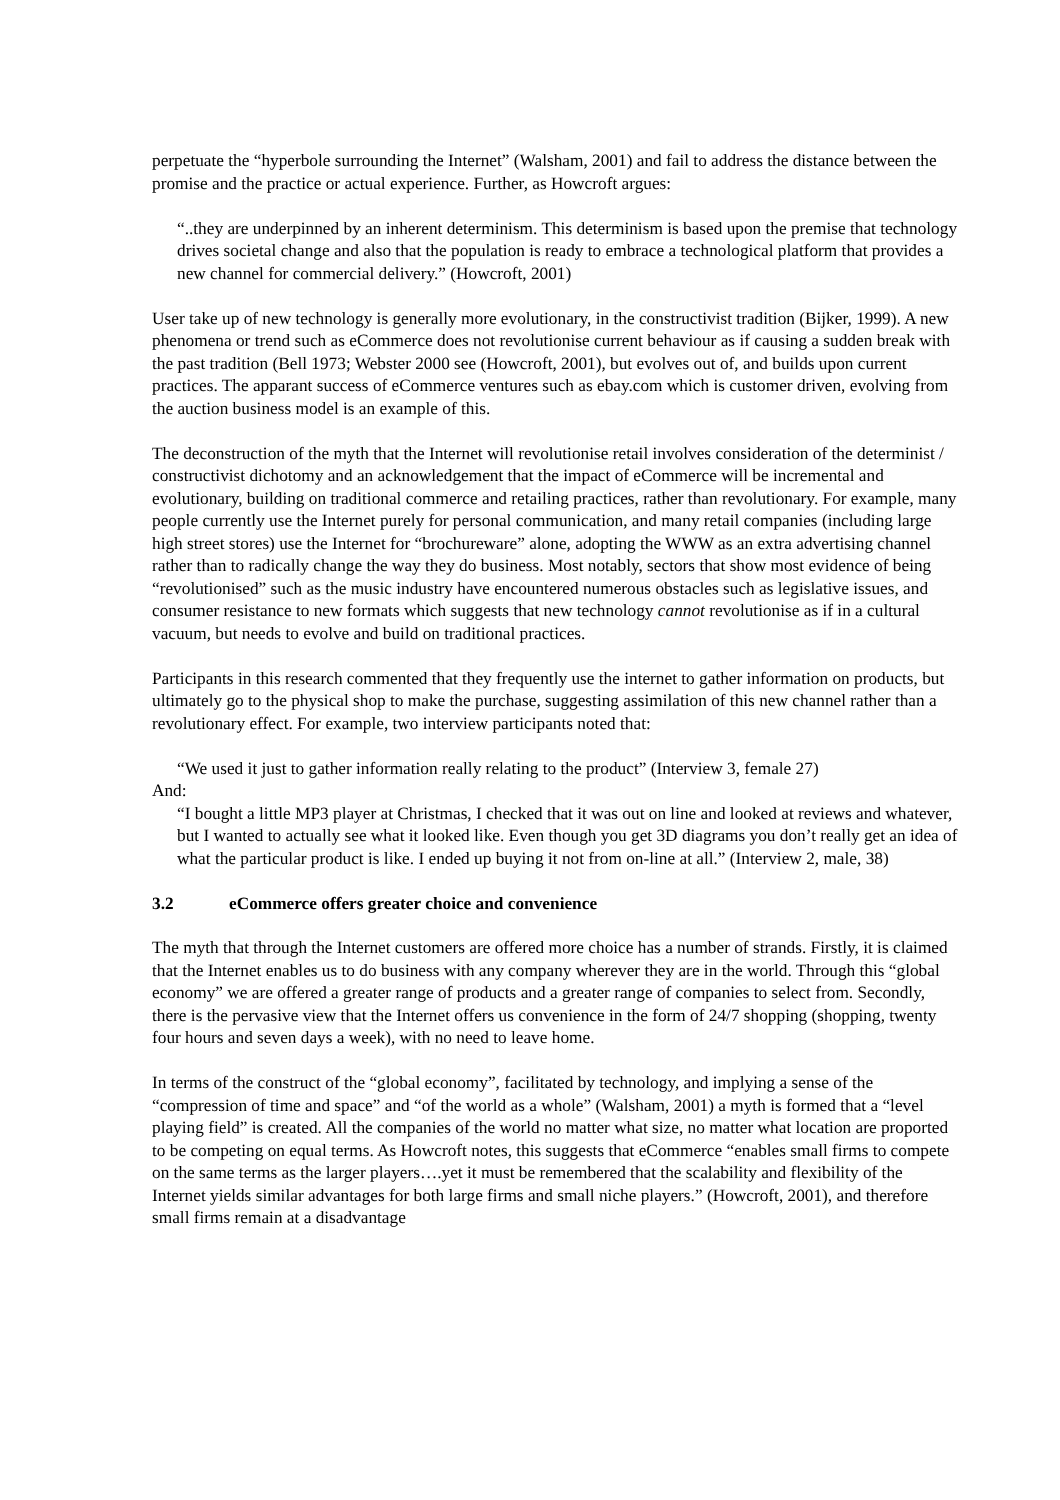perpetuate the “hyperbole surrounding the Internet” (Walsham, 2001) and fail to address the distance between the promise and the practice or actual experience. Further, as Howcroft argues:
“..they are underpinned by an inherent determinism. This determinism is based upon the premise that technology drives societal change and also that the population is ready to embrace a technological platform that provides a new channel for commercial delivery.” (Howcroft, 2001)
User take up of new technology is generally more evolutionary, in the constructivist tradition (Bijker, 1999). A new phenomena or trend such as eCommerce does not revolutionise current behaviour as if causing a sudden break with the past tradition (Bell 1973; Webster 2000 see (Howcroft, 2001), but evolves out of, and builds upon current practices. The apparant success of eCommerce ventures such as ebay.com which is customer driven, evolving from the auction business model is an example of this.
The deconstruction of the myth that the Internet will revolutionise retail involves consideration of the determinist / constructivist dichotomy and an acknowledgement that the impact of eCommerce will be incremental and evolutionary, building on traditional commerce and retailing practices, rather than revolutionary. For example, many people currently use the Internet purely for personal communication, and many retail companies (including large high street stores) use the Internet for “brochureware” alone, adopting the WWW as an extra advertising channel rather than to radically change the way they do business. Most notably, sectors that show most evidence of being “revolutionised” such as the music industry have encountered numerous obstacles such as legislative issues, and consumer resistance to new formats which suggests that new technology cannot revolutionise as if in a cultural vacuum, but needs to evolve and build on traditional practices.
Participants in this research commented that they frequently use the internet to gather information on products, but ultimately go to the physical shop to make the purchase, suggesting assimilation of this new channel rather than a revolutionary effect. For example, two interview participants noted that:
“We used it just to gather information really relating to the product” (Interview 3, female 27)
And:
“I bought a little MP3 player at Christmas, I checked that it was out on line and looked at reviews and whatever, but I wanted to actually see what it looked like. Even though you get 3D diagrams you don’t really get an idea of what the particular product is like. I ended up buying it not from on-line at all.” (Interview 2, male, 38)
3.2 eCommerce offers greater choice and convenience
The myth that through the Internet customers are offered more choice has a number of strands. Firstly, it is claimed that the Internet enables us to do business with any company wherever they are in the world. Through this “global economy” we are offered a greater range of products and a greater range of companies to select from. Secondly, there is the pervasive view that the Internet offers us convenience in the form of 24/7 shopping (shopping, twenty four hours and seven days a week), with no need to leave home.
In terms of the construct of the “global economy”, facilitated by technology, and implying a sense of the “compression of time and space” and “of the world as a whole” (Walsham, 2001) a myth is formed that a “level playing field” is created. All the companies of the world no matter what size, no matter what location are proported to be competing on equal terms. As Howcroft notes, this suggests that eCommerce “enables small firms to compete on the same terms as the larger players….yet it must be remembered that the scalability and flexibility of the Internet yields similar advantages for both large firms and small niche players.” (Howcroft, 2001), and therefore small firms remain at a disadvantage